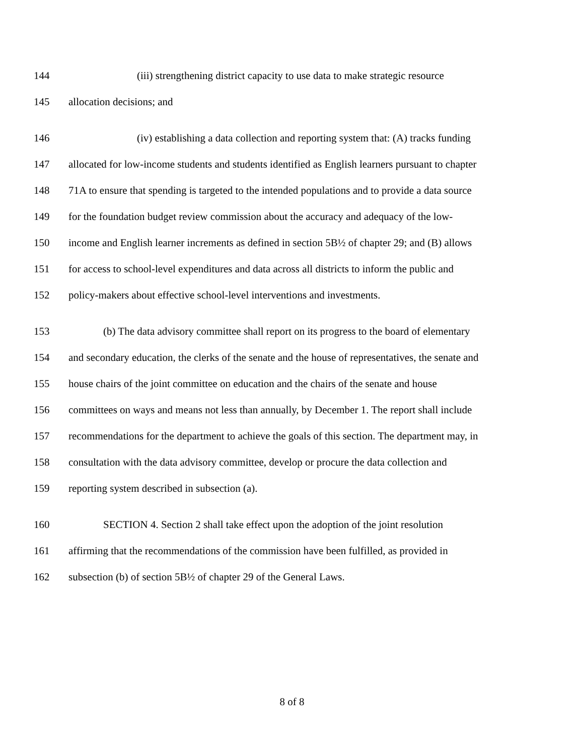144 (iii) strengthening district capacity to use data to make strategic resource
145 allocation decisions; and
146 (iv) establishing a data collection and reporting system that: (A) tracks funding
147 allocated for low-income students and students identified as English learners pursuant to chapter
148 71A to ensure that spending is targeted to the intended populations and to provide a data source
149 for the foundation budget review commission about the accuracy and adequacy of the low-
150 income and English learner increments as defined in section 5B½ of chapter 29; and (B) allows
151 for access to school-level expenditures and data across all districts to inform the public and
152 policy-makers about effective school-level interventions and investments.
153 (b) The data advisory committee shall report on its progress to the board of elementary
154 and secondary education, the clerks of the senate and the house of representatives, the senate and
155 house chairs of the joint committee on education and the chairs of the senate and house
156 committees on ways and means not less than annually, by December 1. The report shall include
157 recommendations for the department to achieve the goals of this section. The department may, in
158 consultation with the data advisory committee, develop or procure the data collection and
159 reporting system described in subsection (a).
160 SECTION 4. Section 2 shall take effect upon the adoption of the joint resolution
161 affirming that the recommendations of the commission have been fulfilled, as provided in
162 subsection (b) of section 5B½ of chapter 29 of the General Laws.
8 of 8